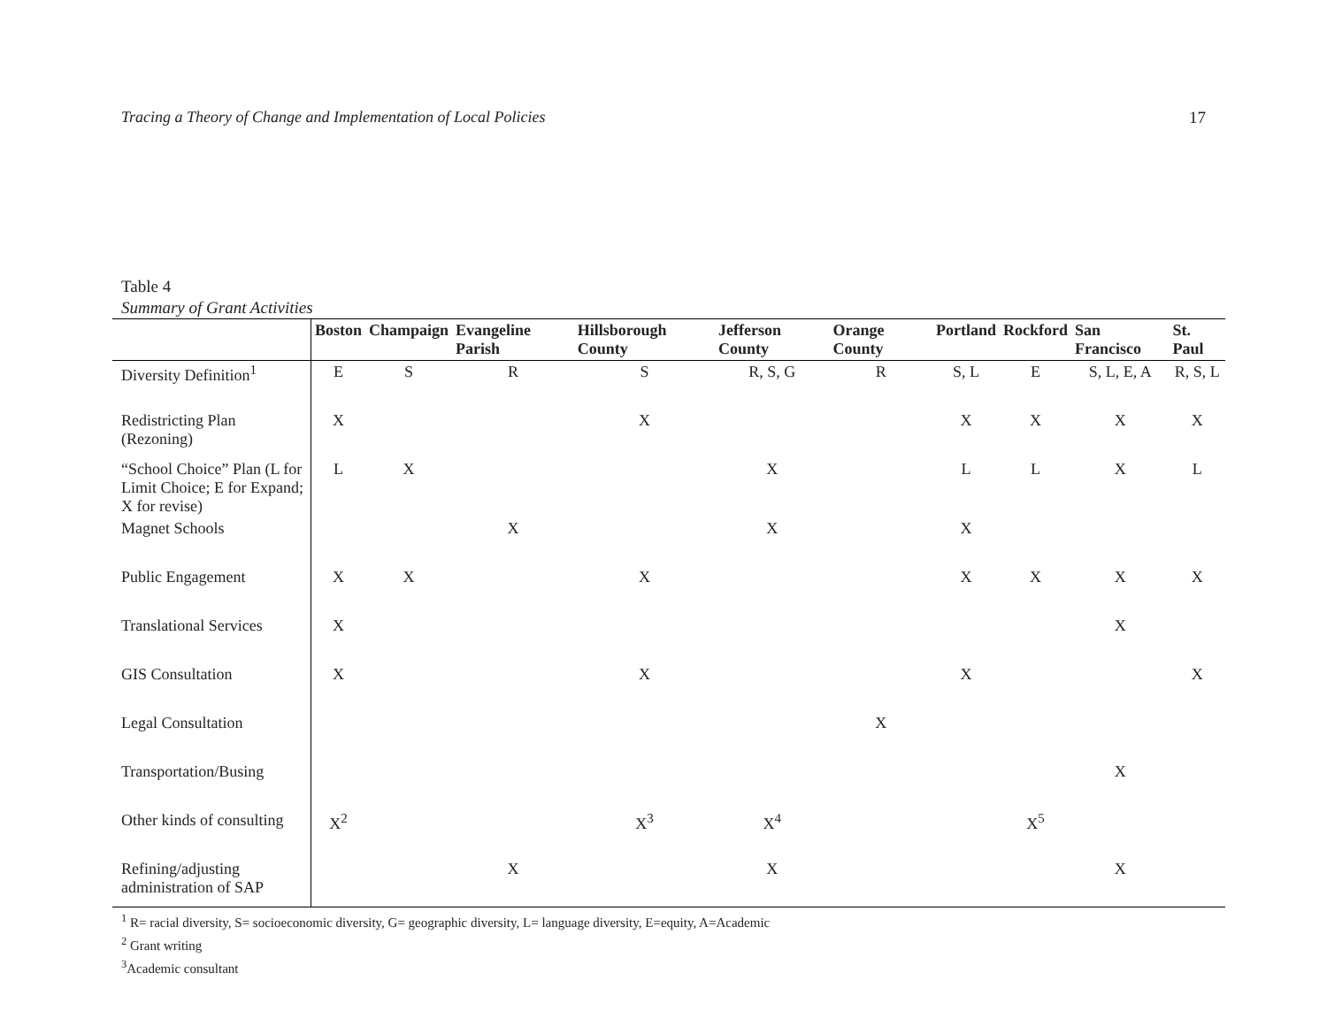Tracing a Theory of Change and Implementation of Local Policies 17
Table 4
Summary of Grant Activities
| | Boston | Champaign | Evangeline Parish | Hillsborough County | Jefferson County | Orange County | Portland | Rockford | San Francisco | St. Paul |
| --- | --- | --- | --- | --- | --- | --- | --- | --- | --- | --- |
| Diversity Definition<sup>1</sup> | E | S | R | S | R, S, G | R | S, L | E | S, L, E, A | R, S, L |
| Redistricting Plan (Rezoning) | X | | | X | | | X | X | X | X |
| “School Choice” Plan (L for Limit Choice; E for Expand; X for revise) | L | X | | | X | | L | L | X | L |
| Magnet Schools | | | X | | X | | X | | | |
| Public Engagement | X | X | | X | | | X | X | X | X |
| Translational Services | X | | | | | | | | X | |
| GIS Consultation | X | | | X | | | X | | | X |
| Legal Consultation | | | | | | X | | | | |
| Transportation/Busing | | | | | | | | | X | |
| Other kinds of consulting | X<sup>2</sup> | | | X<sup>3</sup> | X<sup>4</sup> | | | X<sup>5</sup> | | |
| Refining/adjusting administration of SAP | | | X | | X | | | | X | |
<sup>1</sup> R= racial diversity, S= socioeconomic diversity, G= geographic diversity, L= language diversity, E=equity, A=Academic
<sup>2</sup> Grant writing
<sup>3</sup> Academic consultant